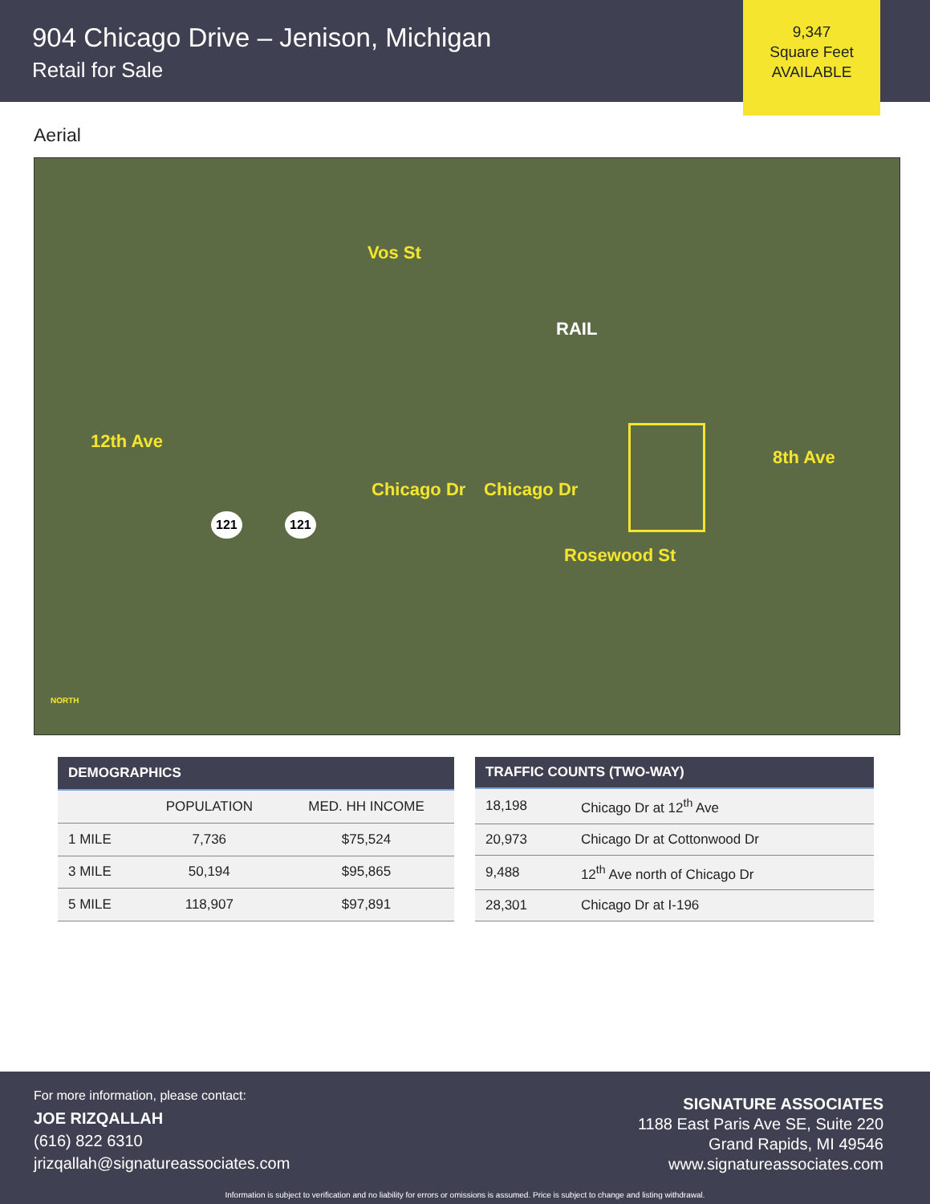904 Chicago Drive – Jenison, Michigan
Retail for Sale
9,347
Square Feet
AVAILABLE
Aerial
Vos St
RAIL
12th Ave
Chicago Dr Chicago Dr
121 121
Rosewood St
8th Ave
NORTH
| DEMOGRAPHICS | | |
| --- | --- | --- |
| | POPULATION | MED. HH INCOME |
| 1 MILE | 7,736 | $75,524 |
| 3 MILE | 50,194 | $95,865 |
| 5 MILE | 118,907 | $97,891 |
| TRAFFIC COUNTS (TWO-WAY) | |
| --- | --- |
| 18,198 | Chicago Dr at 12<sup>th</sup> Ave |
| 20,973 | Chicago Dr at Cottonwood Dr |
| 9,488 | 12<sup>th</sup> Ave north of Chicago Dr |
| 28,301 | Chicago Dr at I-196 |
For more information, please contact:
JOE RIZQALLAH
(616) 822 6310
jrizqallah@signatureassociates.com
SIGNATURE ASSOCIATES
1188 East Paris Ave SE, Suite 220
Grand Rapids, MI 49546
www.signatureassociates.com
Information is subject to verification and no liability for errors or omissions is assumed. Price is subject to change and listing withdrawal.